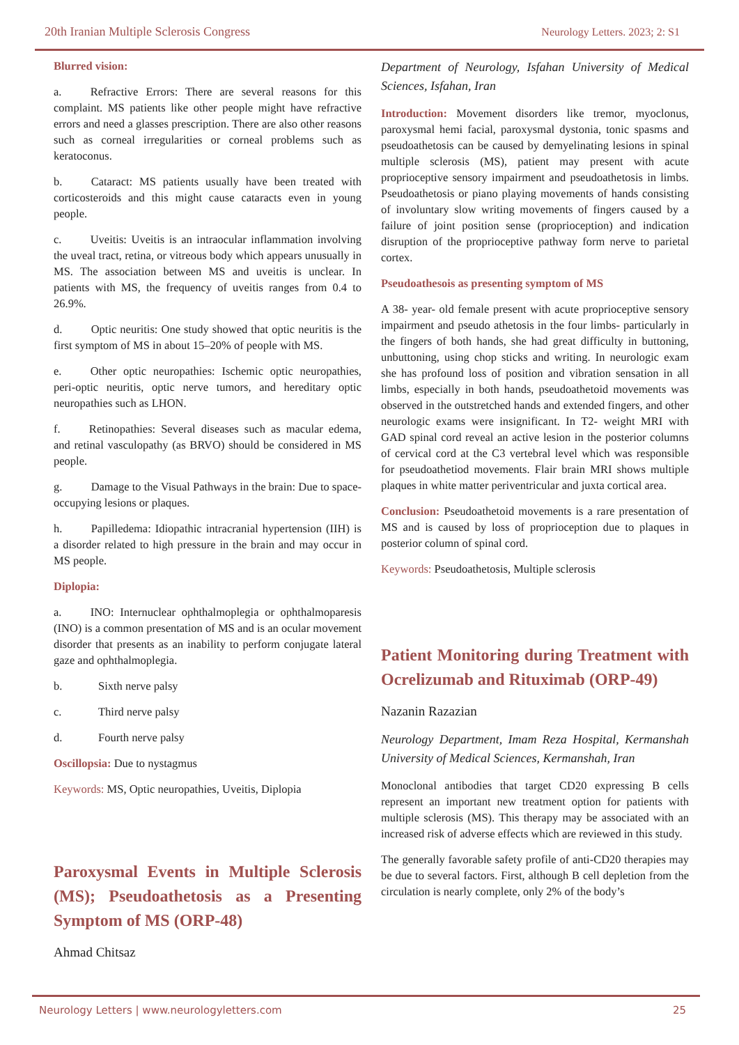20th Iranian Multiple Sclerosis Congress Neurology Letters. 2023; 2: S1
Blurred vision:
a.   Refractive Errors: There are several reasons for this complaint. MS patients like other people might have refractive errors and need a glasses prescription. There are also other reasons such as corneal irregularities or corneal problems such as keratoconus.
b.   Cataract: MS patients usually have been treated with corticosteroids and this might cause cataracts even in young people.
c.   Uveitis: Uveitis is an intraocular inflammation involving the uveal tract, retina, or vitreous body which appears unusually in MS. The association between MS and uveitis is unclear. In patients with MS, the frequency of uveitis ranges from 0.4 to 26.9%.
d.   Optic neuritis: One study showed that optic neuritis is the first symptom of MS in about 15–20% of people with MS.
e.   Other optic neuropathies: Ischemic optic neuropathies, peri-optic neuritis, optic nerve tumors, and hereditary optic neuropathies such as LHON.
f.   Retinopathies: Several diseases such as macular edema, and retinal vasculopathy (as BRVO) should be considered in MS people.
g.   Damage to the Visual Pathways in the brain: Due to space-occupying lesions or plaques.
h.   Papilledema: Idiopathic intracranial hypertension (IIH) is a disorder related to high pressure in the brain and may occur in MS people.
Diplopia:
a.   INO: Internuclear ophthalmoplegia or ophthalmoparesis (INO) is a common presentation of MS and is an ocular movement disorder that presents as an inability to perform conjugate lateral gaze and ophthalmoplegia.
b. Sixth nerve palsy
c. Third nerve palsy
d. Fourth nerve palsy
Oscillopsia: Due to nystagmus
Keywords: MS, Optic neuropathies, Uveitis, Diplopia
Paroxysmal Events in Multiple Sclerosis (MS); Pseudoathetosis as a Presenting Symptom of MS (ORP-48)
Ahmad Chitsaz
Department of Neurology, Isfahan University of Medical Sciences, Isfahan, Iran
Introduction: Movement disorders like tremor, myoclonus, paroxysmal hemi facial, paroxysmal dystonia, tonic spasms and pseudoathetosis can be caused by demyelinating lesions in spinal multiple sclerosis (MS), patient may present with acute proprioceptive sensory impairment and pseudoathetosis in limbs. Pseudoathetosis or piano playing movements of hands consisting of involuntary slow writing movements of fingers caused by a failure of joint position sense (proprioception) and indication disruption of the proprioceptive pathway form nerve to parietal cortex.
Pseudoathesois as presenting symptom of MS
A 38- year- old female present with acute proprioceptive sensory impairment and pseudo athetosis in the four limbs- particularly in the fingers of both hands, she had great difficulty in buttoning, unbuttoning, using chop sticks and writing. In neurologic exam she has profound loss of position and vibration sensation in all limbs, especially in both hands, pseudoathetoid movements was observed in the outstretched hands and extended fingers, and other neurologic exams were insignificant. In T2- weight MRI with GAD spinal cord reveal an active lesion in the posterior columns of cervical cord at the C3 vertebral level which was responsible for pseudoathetiod movements. Flair brain MRI shows multiple plaques in white matter periventricular and juxta cortical area.
Conclusion: Pseudoathetoid movements is a rare presentation of MS and is caused by loss of proprioception due to plaques in posterior column of spinal cord.
Keywords: Pseudoathetosis, Multiple sclerosis
Patient Monitoring during Treatment with Ocrelizumab and Rituximab (ORP-49)
Nazanin Razazian
Neurology Department, Imam Reza Hospital, Kermanshah University of Medical Sciences, Kermanshah, Iran
Monoclonal antibodies that target CD20 expressing B cells represent an important new treatment option for patients with multiple sclerosis (MS). This therapy may be associated with an increased risk of adverse effects which are reviewed in this study.
The generally favorable safety profile of anti-CD20 therapies may be due to several factors. First, although B cell depletion from the circulation is nearly complete, only 2% of the body’s
Neurology Letters | www.neurologyletters.com 25